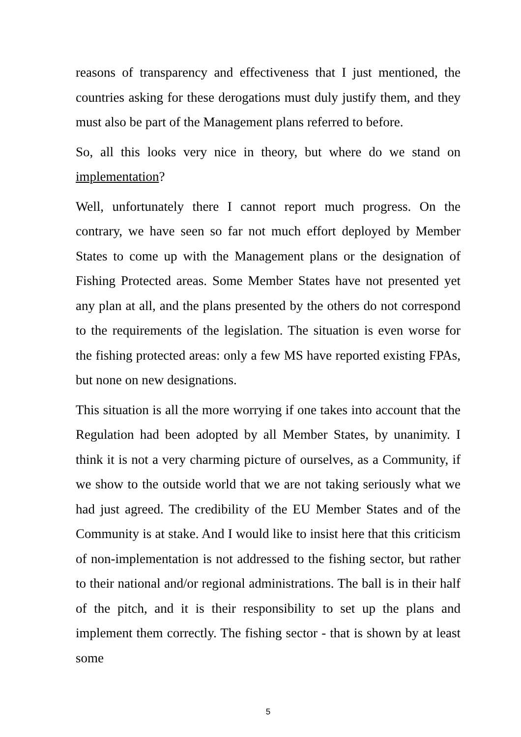reasons of transparency and effectiveness that I just mentioned, the countries asking for these derogations must duly justify them, and they must also be part of the Management plans referred to before.
So, all this looks very nice in theory, but where do we stand on implementation?
Well, unfortunately there I cannot report much progress. On the contrary, we have seen so far not much effort deployed by Member States to come up with the Management plans or the designation of Fishing Protected areas. Some Member States have not presented yet any plan at all, and the plans presented by the others do not correspond to the requirements of the legislation. The situation is even worse for the fishing protected areas: only a few MS have reported existing FPAs, but none on new designations.
This situation is all the more worrying if one takes into account that the Regulation had been adopted by all Member States, by unanimity. I think it is not a very charming picture of ourselves, as a Community, if we show to the outside world that we are not taking seriously what we had just agreed. The credibility of the EU Member States and of the Community is at stake. And I would like to insist here that this criticism of non-implementation is not addressed to the fishing sector, but rather to their national and/or regional administrations. The ball is in their half of the pitch, and it is their responsibility to set up the plans and implement them correctly. The fishing sector - that is shown by at least some
5